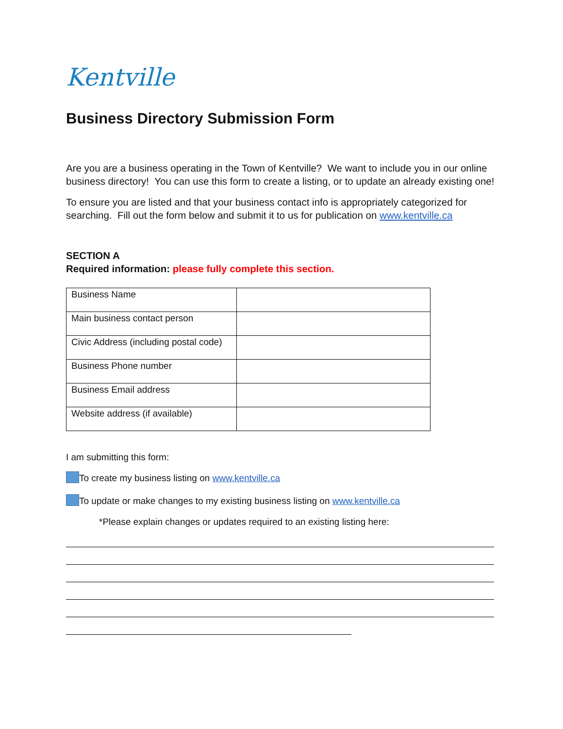Kentville
Business Directory Submission Form
Are you are a business operating in the Town of Kentville? We want to include you in our online business directory! You can use this form to create a listing, or to update an already existing one!
To ensure you are listed and that your business contact info is appropriately categorized for searching. Fill out the form below and submit it to us for publication on www.kentville.ca
SECTION A
Required information: please fully complete this section.
| Business Name | |
| Main business contact person | |
| Civic Address (including postal code) | |
| Business Phone number | |
| Business Email address | |
| Website address (if available) | |
I am submitting this form:
To create my business listing on www.kentville.ca
To update or make changes to my existing business listing on www.kentville.ca
*Please explain changes or updates required to an existing listing here: